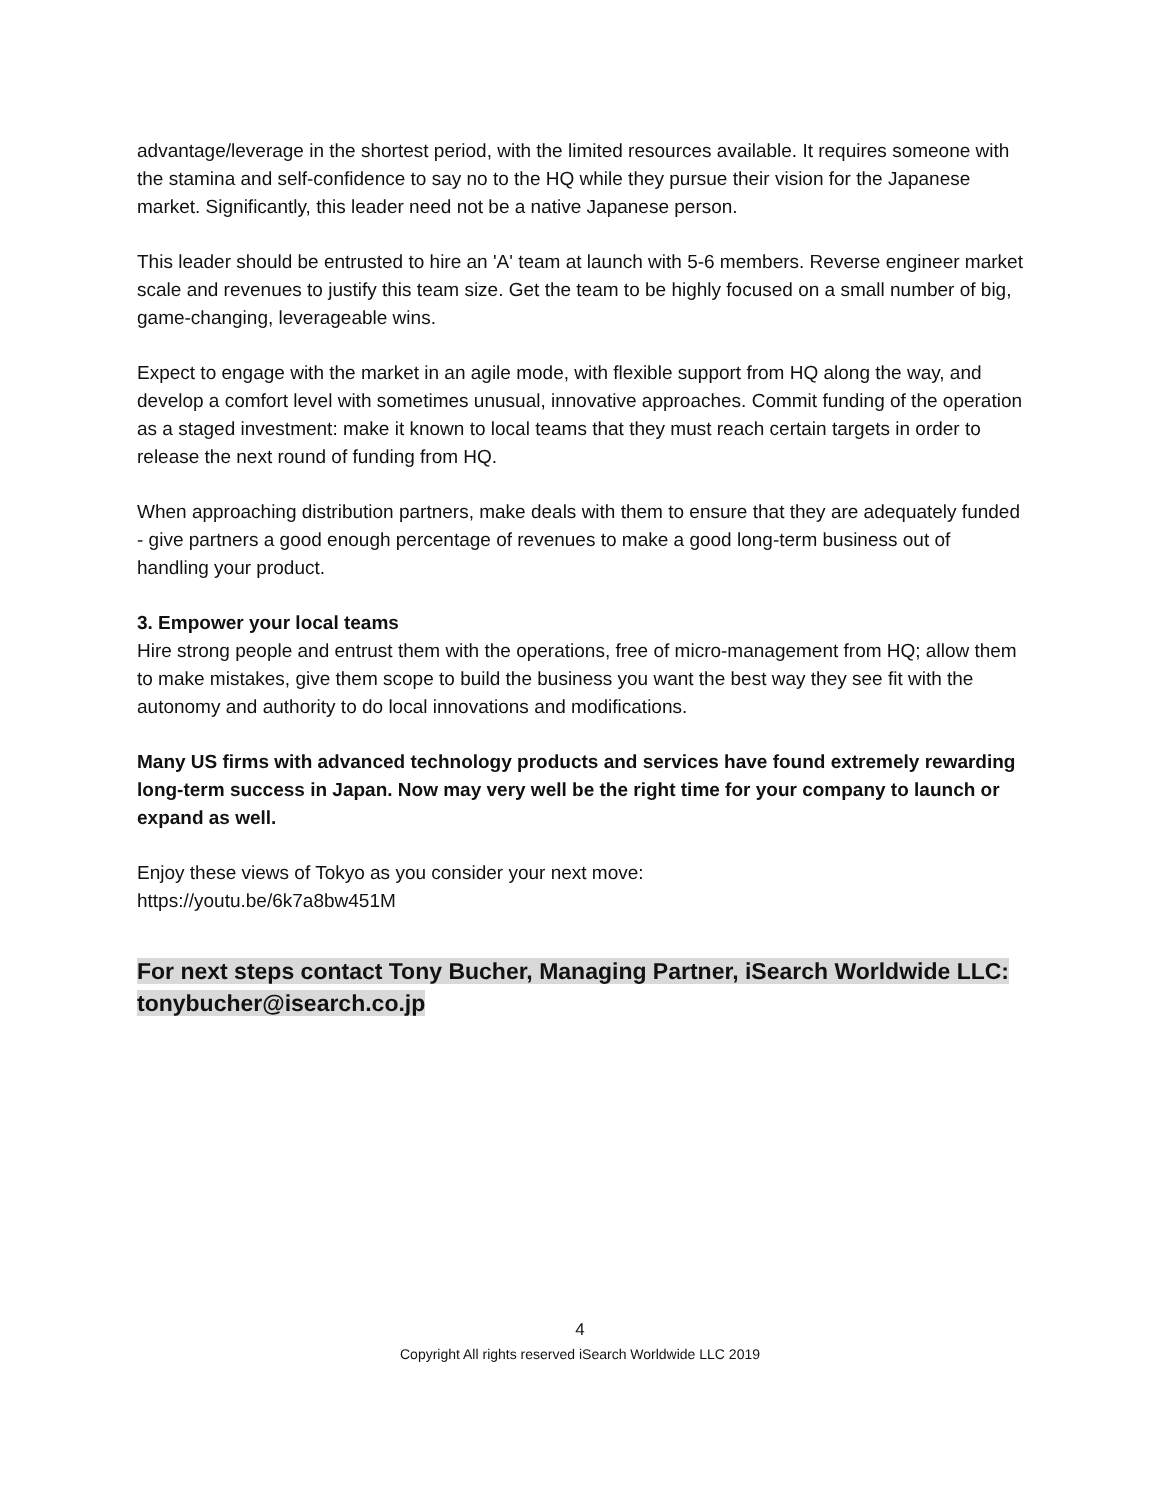advantage/leverage in the shortest period, with the limited resources available. It requires someone with the stamina and self-confidence to say no to the HQ while they pursue their vision for the Japanese market. Significantly, this leader need not be a native Japanese person.
This leader should be entrusted to hire an 'A' team at launch with 5-6 members. Reverse engineer market scale and revenues to justify this team size. Get the team to be highly focused on a small number of big, game-changing, leverageable wins.
Expect to engage with the market in an agile mode, with flexible support from HQ along the way, and develop a comfort level with sometimes unusual, innovative approaches. Commit funding of the operation as a staged investment: make it known to local teams that they must reach certain targets in order to release the next round of funding from HQ.
When approaching distribution partners, make deals with them to ensure that they are adequately funded - give partners a good enough percentage of revenues to make a good long-term business out of handling your product.
3. Empower your local teams
Hire strong people and entrust them with the operations, free of micro-management from HQ; allow them to make mistakes, give them scope to build the business you want the best way they see fit with the autonomy and authority to do local innovations and modifications.
Many US firms with advanced technology products and services have found extremely rewarding long-term success in Japan. Now may very well be the right time for your company to launch or expand as well.
Enjoy these views of Tokyo as you consider your next move:
https://youtu.be/6k7a8bw451M
For next steps contact Tony Bucher, Managing Partner, iSearch Worldwide LLC: tonybucher@isearch.co.jp
4
Copyright All rights reserved iSearch Worldwide LLC 2019